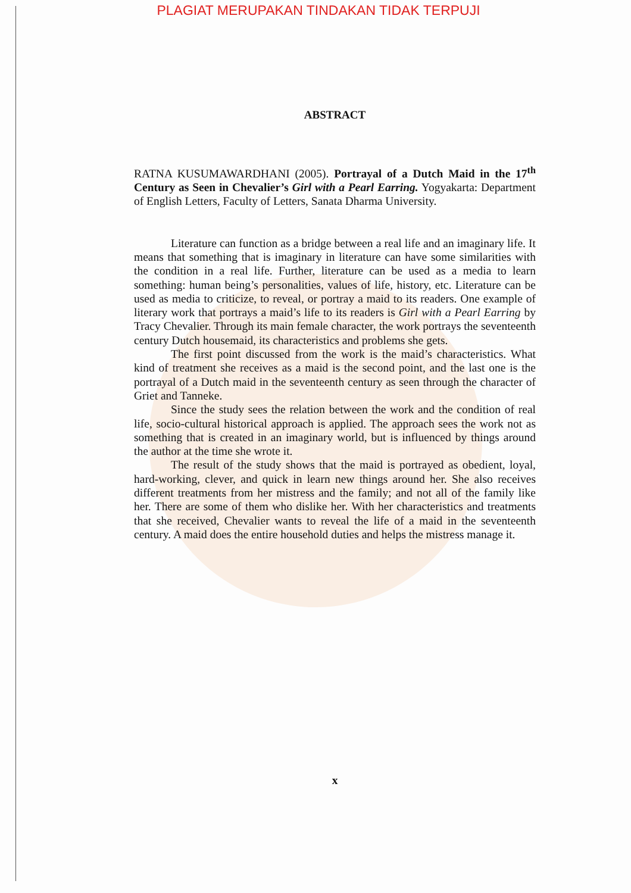PLAGIAT MERUPAKAN TINDAKAN TIDAK TERPUJI
ABSTRACT
RATNA KUSUMAWARDHANI (2005). Portrayal of a Dutch Maid in the 17<sup>th</sup> Century as Seen in Chevalier’s Girl with a Pearl Earring. Yogyakarta: Department of English Letters, Faculty of Letters, Sanata Dharma University.
Literature can function as a bridge between a real life and an imaginary life. It means that something that is imaginary in literature can have some similarities with the condition in a real life. Further, literature can be used as a media to learn something: human being’s personalities, values of life, history, etc. Literature can be used as media to criticize, to reveal, or portray a maid to its readers. One example of literary work that portrays a maid’s life to its readers is Girl with a Pearl Earring by Tracy Chevalier. Through its main female character, the work portrays the seventeenth century Dutch housemaid, its characteristics and problems she gets.
The first point discussed from the work is the maid’s characteristics. What kind of treatment she receives as a maid is the second point, and the last one is the portrayal of a Dutch maid in the seventeenth century as seen through the character of Griet and Tanneke.
Since the study sees the relation between the work and the condition of real life, socio-cultural historical approach is applied. The approach sees the work not as something that is created in an imaginary world, but is influenced by things around the author at the time she wrote it.
The result of the study shows that the maid is portrayed as obedient, loyal, hard-working, clever, and quick in learn new things around her. She also receives different treatments from her mistress and the family; and not all of the family like her. There are some of them who dislike her. With her characteristics and treatments that she received, Chevalier wants to reveal the life of a maid in the seventeenth century. A maid does the entire household duties and helps the mistress manage it.
x